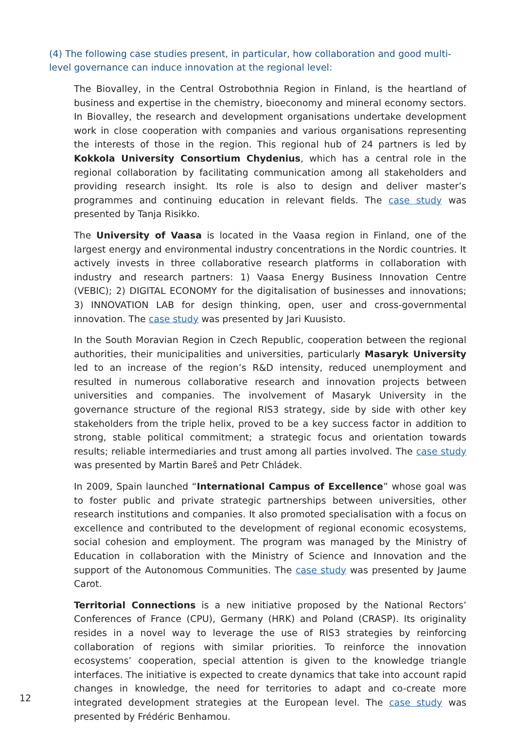(4) The following case studies present, in particular, how collaboration and good multi-level governance can induce innovation at the regional level:
The Biovalley, in the Central Ostrobothnia Region in Finland, is the heartland of business and expertise in the chemistry, bioeconomy and mineral economy sectors. In Biovalley, the research and development organisations undertake development work in close cooperation with companies and various organisations representing the interests of those in the region. This regional hub of 24 partners is led by Kokkola University Consortium Chydenius, which has a central role in the regional collaboration by facilitating communication among all stakeholders and providing research insight. Its role is also to design and deliver master’s programmes and continuing education in relevant fields. The case study was presented by Tanja Risikko.
The University of Vaasa is located in the Vaasa region in Finland, one of the largest energy and environmental industry concentrations in the Nordic countries. It actively invests in three collaborative research platforms in collaboration with industry and research partners: 1) Vaasa Energy Business Innovation Centre (VEBIC); 2) DIGITAL ECONOMY for the digitalisation of businesses and innovations; 3) INNOVATION LAB for design thinking, open, user and cross-governmental innovation. The case study was presented by Jari Kuusisto.
In the South Moravian Region in Czech Republic, cooperation between the regional authorities, their municipalities and universities, particularly Masaryk University led to an increase of the region’s R&D intensity, reduced unemployment and resulted in numerous collaborative research and innovation projects between universities and companies. The involvement of Masaryk University in the governance structure of the regional RIS3 strategy, side by side with other key stakeholders from the triple helix, proved to be a key success factor in addition to strong, stable political commitment; a strategic focus and orientation towards results; reliable intermediaries and trust among all parties involved. The case study was presented by Martin Bareš and Petr Chládek.
In 2009, Spain launched “International Campus of Excellence” whose goal was to foster public and private strategic partnerships between universities, other research institutions and companies. It also promoted specialisation with a focus on excellence and contributed to the development of regional economic ecosystems, social cohesion and employment. The program was managed by the Ministry of Education in collaboration with the Ministry of Science and Innovation and the support of the Autonomous Communities. The case study was presented by Jaume Carot.
Territorial Connections is a new initiative proposed by the National Rectors’ Conferences of France (CPU), Germany (HRK) and Poland (CRASP). Its originality resides in a novel way to leverage the use of RIS3 strategies by reinforcing collaboration of regions with similar priorities. To reinforce the innovation ecosystems’ cooperation, special attention is given to the knowledge triangle interfaces. The initiative is expected to create dynamics that take into account rapid changes in knowledge, the need for territories to adapt and co-create more integrated development strategies at the European level. The case study was presented by Frédéric Benhamou.
12